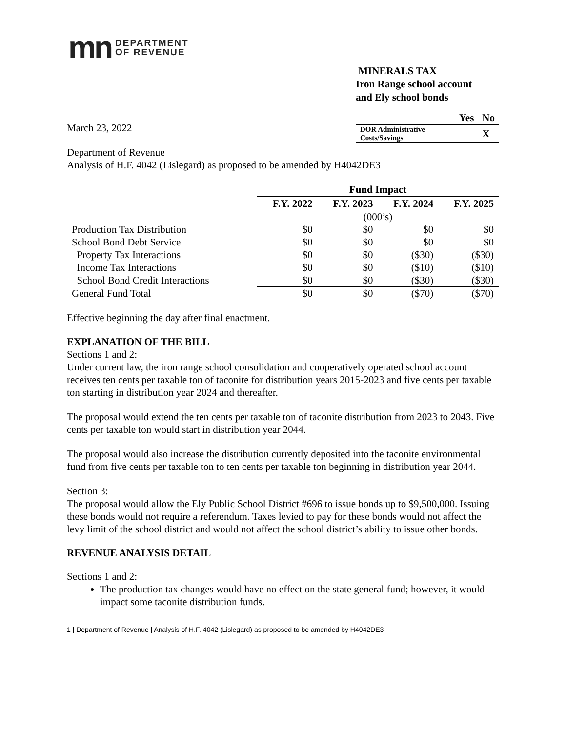mn DEPARTMENT
OF REVENUE
March 23, 2022
MINERALS TAX
Iron Range school account
and Ely school bonds
| | Yes | No |
| DOR Administrative Costs/Savings | | X |
Department of Revenue
Analysis of H.F. 4042 (Lislegard) as proposed to be amended by H4042DE3
| | Fund Impact | | | |
| | F.Y. 2022 | F.Y. 2023 | F.Y. 2024 | F.Y. 2025 |
| | (000’s) | | | |
| Production Tax Distribution | $0 | $0 | $0 | $0 |
| School Bond Debt Service | $0 | $0 | $0 | $0 |
| Property Tax Interactions | $0 | $0 | ($30) | ($30) |
| Income Tax Interactions | $0 | $0 | ($10) | ($10) |
| School Bond Credit Interactions | $0 | $0 | ($30) | ($30) |
| General Fund Total | $0 | $0 | ($70) | ($70) |
Effective beginning the day after final enactment.
EXPLANATION OF THE BILL
Sections 1 and 2:
Under current law, the iron range school consolidation and cooperatively operated school account receives ten cents per taxable ton of taconite for distribution years 2015-2023 and five cents per taxable ton starting in distribution year 2024 and thereafter.
The proposal would extend the ten cents per taxable ton of taconite distribution from 2023 to 2043. Five cents per taxable ton would start in distribution year 2044.
The proposal would also increase the distribution currently deposited into the taconite environmental fund from five cents per taxable ton to ten cents per taxable ton beginning in distribution year 2044.
Section 3:
The proposal would allow the Ely Public School District #696 to issue bonds up to $9,500,000. Issuing these bonds would not require a referendum. Taxes levied to pay for these bonds would not affect the levy limit of the school district and would not affect the school district’s ability to issue other bonds.
REVENUE ANALYSIS DETAIL
Sections 1 and 2:
The production tax changes would have no effect on the state general fund; however, it would impact some taconite distribution funds.
1 | Department of Revenue | Analysis of H.F. 4042 (Lislegard) as proposed to be amended by H4042DE3